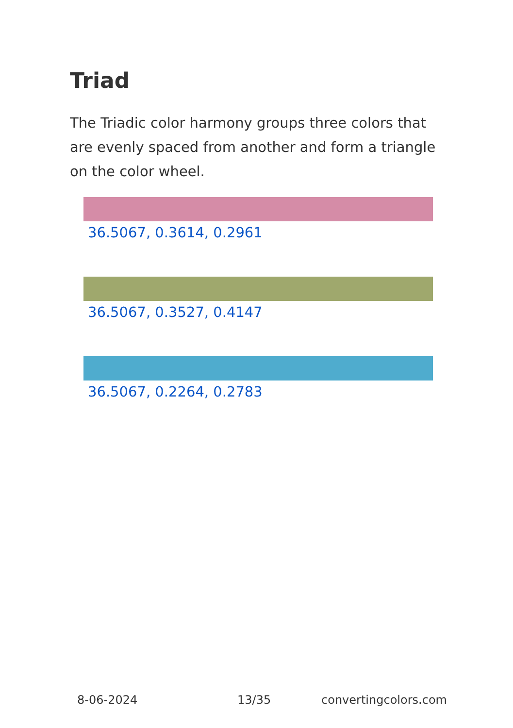Triad
The Triadic color harmony groups three colors that are evenly spaced from another and form a triangle on the color wheel.
36.5067, 0.3614, 0.2961
36.5067, 0.3527, 0.4147
36.5067, 0.2264, 0.2783
8-06-2024 13/35 convertingcolors.com